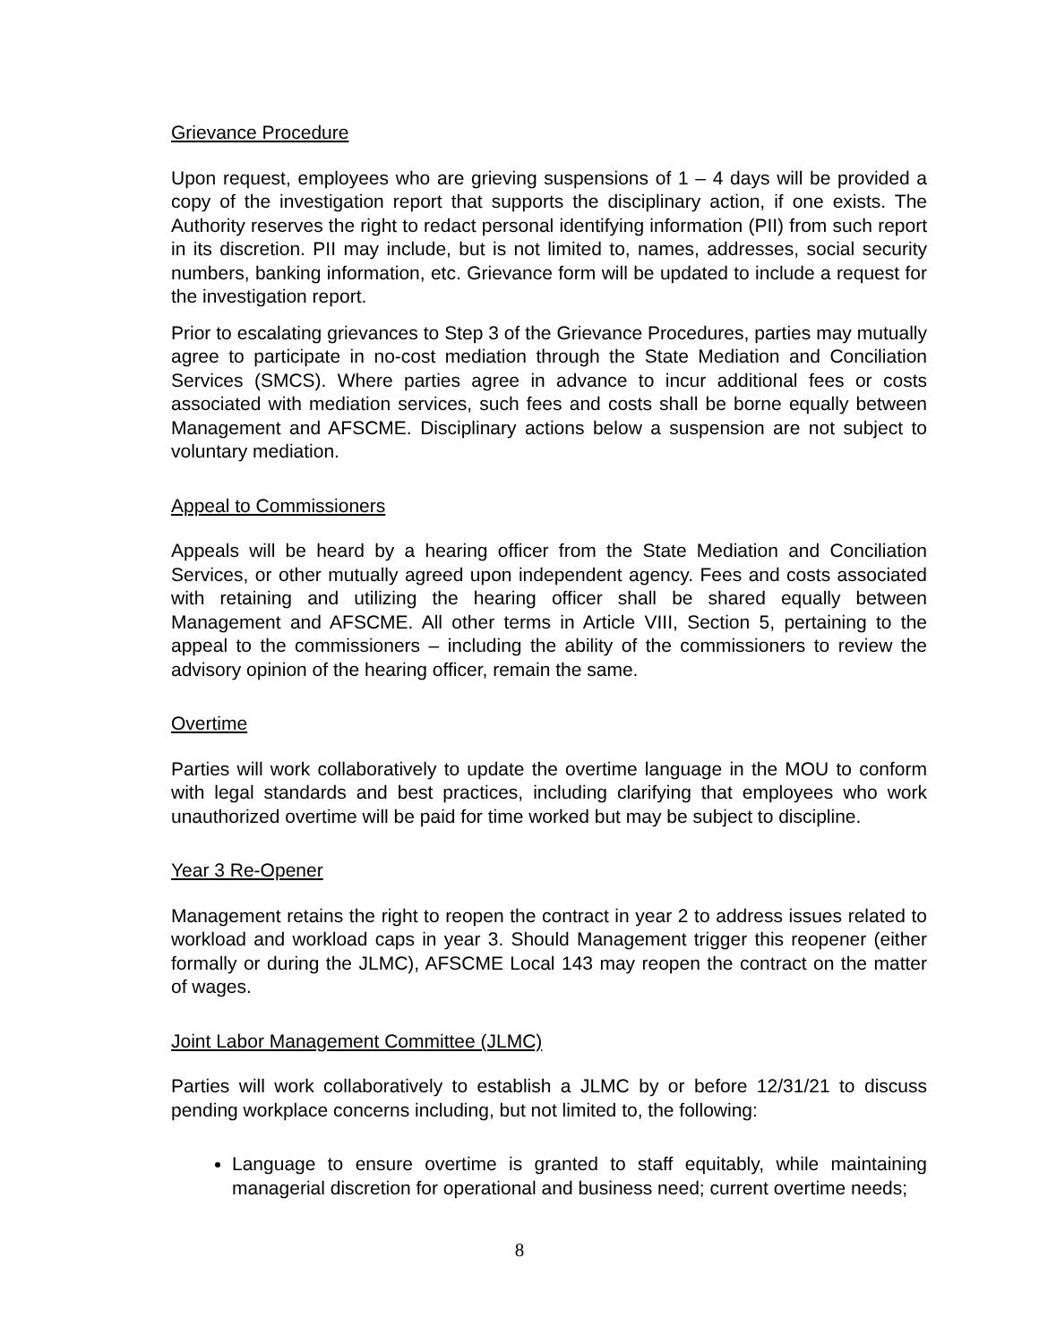Grievance Procedure
Upon request, employees who are grieving suspensions of 1 – 4 days will be provided a copy of the investigation report that supports the disciplinary action, if one exists. The Authority reserves the right to redact personal identifying information (PII) from such report in its discretion. PII may include, but is not limited to, names, addresses, social security numbers, banking information, etc. Grievance form will be updated to include a request for the investigation report.
Prior to escalating grievances to Step 3 of the Grievance Procedures, parties may mutually agree to participate in no-cost mediation through the State Mediation and Conciliation Services (SMCS). Where parties agree in advance to incur additional fees or costs associated with mediation services, such fees and costs shall be borne equally between Management and AFSCME. Disciplinary actions below a suspension are not subject to voluntary mediation.
Appeal to Commissioners
Appeals will be heard by a hearing officer from the State Mediation and Conciliation Services, or other mutually agreed upon independent agency. Fees and costs associated with retaining and utilizing the hearing officer shall be shared equally between Management and AFSCME. All other terms in Article VIII, Section 5, pertaining to the appeal to the commissioners – including the ability of the commissioners to review the advisory opinion of the hearing officer, remain the same.
Overtime
Parties will work collaboratively to update the overtime language in the MOU to conform with legal standards and best practices, including clarifying that employees who work unauthorized overtime will be paid for time worked but may be subject to discipline.
Year 3 Re-Opener
Management retains the right to reopen the contract in year 2 to address issues related to workload and workload caps in year 3. Should Management trigger this reopener (either formally or during the JLMC), AFSCME Local 143 may reopen the contract on the matter of wages.
Joint Labor Management Committee (JLMC)
Parties will work collaboratively to establish a JLMC by or before 12/31/21 to discuss pending workplace concerns including, but not limited to, the following:
Language to ensure overtime is granted to staff equitably, while maintaining managerial discretion for operational and business need; current overtime needs;
8